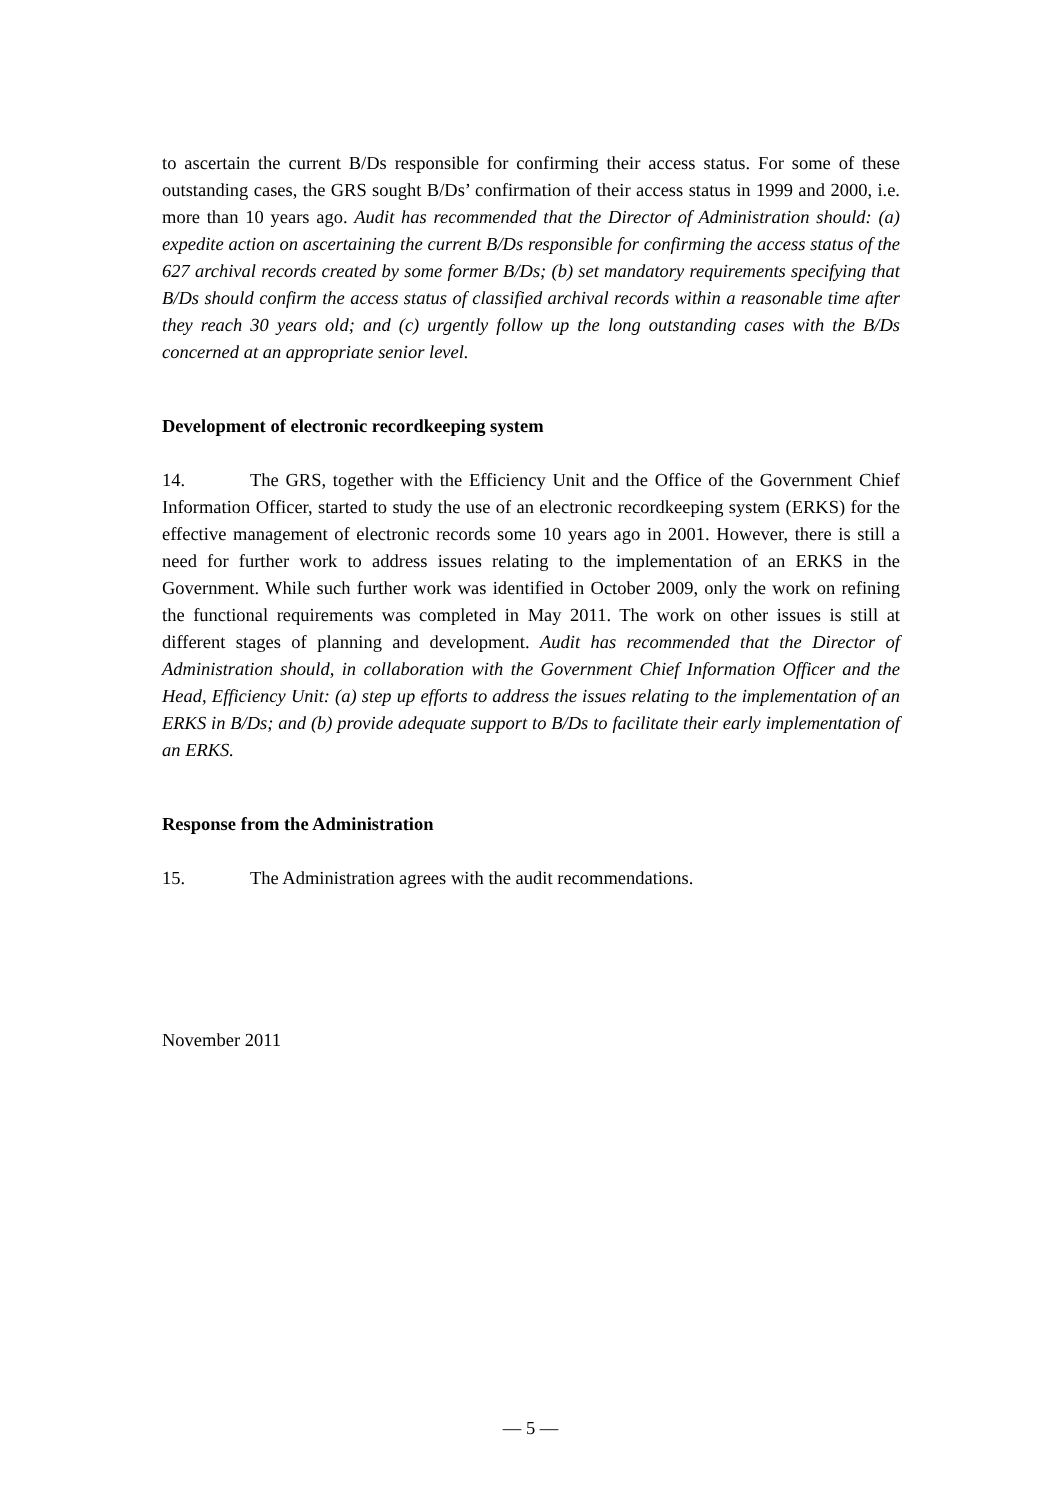to ascertain the current B/Ds responsible for confirming their access status. For some of these outstanding cases, the GRS sought B/Ds’ confirmation of their access status in 1999 and 2000, i.e. more than 10 years ago. Audit has recommended that the Director of Administration should: (a) expedite action on ascertaining the current B/Ds responsible for confirming the access status of the 627 archival records created by some former B/Ds; (b) set mandatory requirements specifying that B/Ds should confirm the access status of classified archival records within a reasonable time after they reach 30 years old; and (c) urgently follow up the long outstanding cases with the B/Ds concerned at an appropriate senior level.
Development of electronic recordkeeping system
14. The GRS, together with the Efficiency Unit and the Office of the Government Chief Information Officer, started to study the use of an electronic recordkeeping system (ERKS) for the effective management of electronic records some 10 years ago in 2001. However, there is still a need for further work to address issues relating to the implementation of an ERKS in the Government. While such further work was identified in October 2009, only the work on refining the functional requirements was completed in May 2011. The work on other issues is still at different stages of planning and development. Audit has recommended that the Director of Administration should, in collaboration with the Government Chief Information Officer and the Head, Efficiency Unit: (a) step up efforts to address the issues relating to the implementation of an ERKS in B/Ds; and (b) provide adequate support to B/Ds to facilitate their early implementation of an ERKS.
Response from the Administration
15. The Administration agrees with the audit recommendations.
November 2011
— 5 —